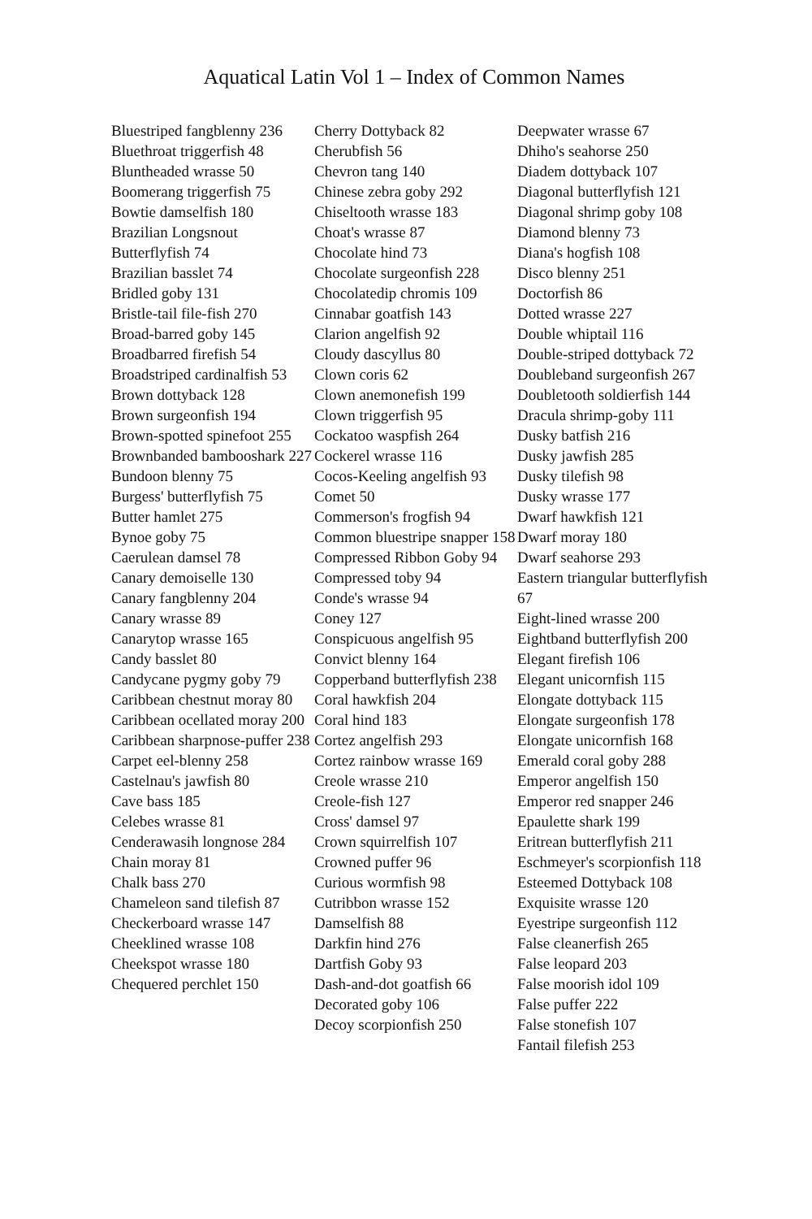Aquatical Latin Vol 1 – Index of Common Names
Bluestriped fangblenny 236
Bluethroat triggerfish 48
Bluntheaded wrasse 50
Boomerang triggerfish 75
Bowtie damselfish 180
Brazilian Longsnout
Butterflyfish 74
Brazilian basslet 74
Bridled goby 131
Bristle-tail file-fish 270
Broad-barred goby 145
Broadbarred firefish 54
Broadstriped cardinalfish 53
Brown dottyback 128
Brown surgeonfish 194
Brown-spotted spinefoot 255
Brownbanded bambooshark 227
Bundoon blenny 75
Burgess' butterflyfish 75
Butter hamlet 275
Bynoe goby 75
Caerulean damsel 78
Canary demoiselle 130
Canary fangblenny 204
Canary wrasse 89
Canarytop wrasse 165
Candy basslet 80
Candycane pygmy goby 79
Caribbean chestnut moray 80
Caribbean ocellated moray 200
Caribbean sharpnose-puffer 238
Carpet eel-blenny 258
Castelnau's jawfish 80
Cave bass 185
Celebes wrasse 81
Cenderawasih longnose 284
Chain moray 81
Chalk bass 270
Chameleon sand tilefish 87
Checkerboard wrasse 147
Cheeklined wrasse 108
Cheekspot wrasse 180
Chequered perchlet 150
Cherry Dottyback 82
Cherubfish 56
Chevron tang 140
Chinese zebra goby 292
Chiseltooth wrasse 183
Choat's wrasse 87
Chocolate hind 73
Chocolate surgeonfish 228
Chocolatedip chromis 109
Cinnabar goatfish 143
Clarion angelfish 92
Cloudy dascyllus 80
Clown coris 62
Clown anemonefish 199
Clown triggerfish 95
Cockatoo waspfish 264
Cockerel wrasse 116
Cocos-Keeling angelfish 93
Comet 50
Commerson's frogfish 94
Common bluestripe snapper 158
Compressed Ribbon Goby 94
Compressed toby 94
Conde's wrasse 94
Coney 127
Conspicuous angelfish 95
Convict blenny 164
Copperband butterflyfish 238
Coral hawkfish 204
Coral hind 183
Cortez angelfish 293
Cortez rainbow wrasse 169
Creole wrasse 210
Creole-fish 127
Cross' damsel 97
Crown squirrelfish 107
Crowned puffer 96
Curious wormfish 98
Cutribbon wrasse 152
Damselfish 88
Darkfin hind 276
Dartfish Goby 93
Dash-and-dot goatfish 66
Decorated goby 106
Decoy scorpionfish 250
Deepwater wrasse 67
Dhiho's seahorse 250
Diadem dottyback 107
Diagonal butterflyfish 121
Diagonal shrimp goby 108
Diamond blenny 73
Diana's hogfish 108
Disco blenny 251
Doctorfish 86
Dotted wrasse 227
Double whiptail 116
Double-striped dottyback 72
Doubleband surgeonfish 267
Doubletooth soldierfish 144
Dracula shrimp-goby 111
Dusky batfish 216
Dusky jawfish 285
Dusky tilefish 98
Dusky wrasse 177
Dwarf hawkfish 121
Dwarf moray 180
Dwarf seahorse 293
Eastern triangular butterflyfish 67
Eight-lined wrasse 200
Eightband butterflyfish 200
Elegant firefish 106
Elegant unicornfish 115
Elongate dottyback 115
Elongate surgeonfish 178
Elongate unicornfish 168
Emerald coral goby 288
Emperor angelfish 150
Emperor red snapper 246
Epaulette shark 199
Eritrean butterflyfish 211
Eschmeyer's scorpionfish 118
Esteemed Dottyback 108
Exquisite wrasse 120
Eyestripe surgeonfish 112
False cleanerfish 265
False leopard 203
False moorish idol 109
False puffer 222
False stonefish 107
Fantail filefish 253